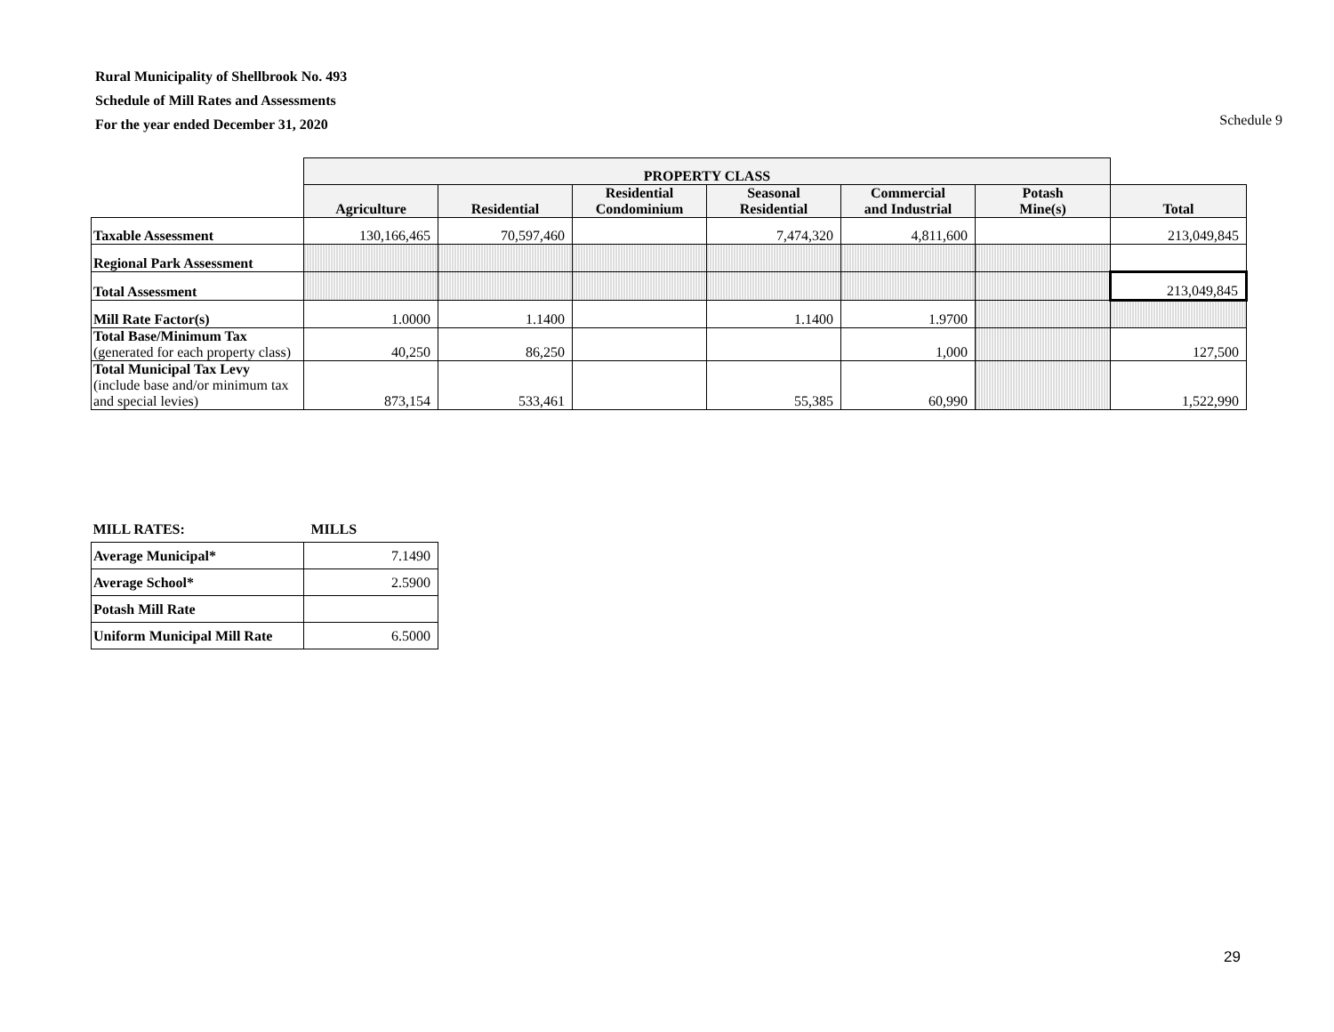Rural Municipality of Shellbrook No. 493
Schedule of Mill Rates and Assessments
For the year ended December 31, 2020
Schedule 9
| | PROPERTY CLASS | | | | | | |
| | Agriculture | Residential | Residential Condominium | Seasonal Residential | Commercial and Industrial | Potash Mine(s) | Total |
| Taxable Assessment | 130,166,465 | 70,597,460 | | 7,474,320 | 4,811,600 | | 213,049,845 |
| Regional Park Assessment | | | | | | | |
| Total Assessment | | | | | | | 213,049,845 |
| Mill Rate Factor(s) | 1.0000 | 1.1400 | | 1.1400 | 1.9700 | | |
| Total Base/Minimum Tax (generated for each property class) | 40,250 | 86,250 | | | 1,000 | | 127,500 |
| Total Municipal Tax Levy (include base and/or minimum tax and special levies) | 873,154 | 533,461 | | 55,385 | 60,990 | | 1,522,990 |
| MILL RATES: | MILLS |
| Average Municipal* | 7.1490 |
| Average School* | 2.5900 |
| Potash Mill Rate | |
| Uniform Municipal Mill Rate | 6.5000 |
29